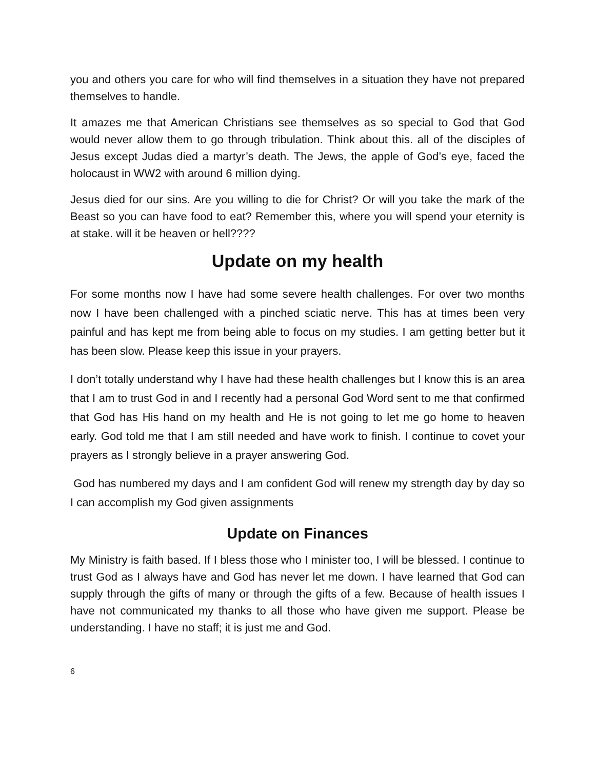you and others you care for who will find themselves in a situation they have not prepared themselves to handle.
It amazes me that American Christians see themselves as so special to God that God would never allow them to go through tribulation. Think about this. all of the disciples of Jesus except Judas died a martyr’s death. The Jews, the apple of God’s eye, faced the holocaust in WW2 with around 6 million dying.
Jesus died for our sins. Are you willing to die for Christ? Or will you take the mark of the Beast so you can have food to eat? Remember this, where you will spend your eternity is at stake. will it be heaven or hell????
Update on my health
For some months now I have had some severe health challenges. For over two months now I have been challenged with a pinched sciatic nerve. This has at times been very painful and has kept me from being able to focus on my studies. I am getting better but it has been slow. Please keep this issue in your prayers.
I don’t totally understand why I have had these health challenges but I know this is an area that I am to trust God in and I recently had a personal God Word sent to me that confirmed that God has His hand on my health and He is not going to let me go home to heaven early. God told me that I am still needed and have work to finish. I continue to covet your prayers as I strongly believe in a prayer answering God.
God has numbered my days and I am confident God will renew my strength day by day so I can accomplish my God given assignments
Update on Finances
My Ministry is faith based. If I bless those who I minister too, I will be blessed. I continue to trust God as I always have and God has never let me down. I have learned that God can supply through the gifts of many or through the gifts of a few. Because of health issues I have not communicated my thanks to all those who have given me support. Please be understanding. I have no staff; it is just me and God.
6